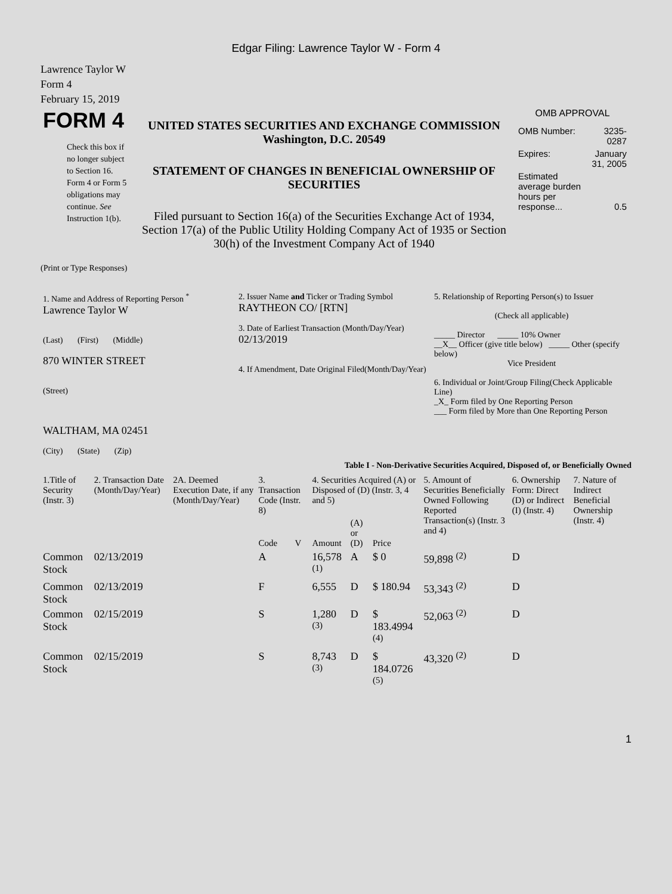Edgar Filing: Lawrence Taylor W - Form 4
Lawrence Taylor W
Form 4
February 15, 2019
| FORM 4 Check this box if no longer subject to Section 16. Form 4 or Form 5 obligations may continue. See Instruction 1(b). | UNITED STATES SECURITIES AND EXCHANGE COMMISSION Washington, D.C. 20549 STATEMENT OF CHANGES IN BENEFICIAL OWNERSHIP OF SECURITIES Filed pursuant to Section 16(a) of the Securities Exchange Act of 1934, Section 17(a) of the Public Utility Holding Company Act of 1935 or Section 30(h) of the Investment Company Act of 1940 | OMB APPROVAL / OMB Number: / 3235-0287 / / Expires: / January 31, 2005 / / Estimated average burden hours per response... / 0.5 / |
(Print or Type Responses)
| 1. Name and Address of Reporting Person <sup>*</sup> Lawrence Taylor W (Last) (First) (Middle) 870 WINTER STREET (Street) WALTHAM, MA 02451 (City) (State) (Zip) | 2. Issuer Name and Ticker or Trading Symbol RAYTHEON CO/ [RTN] 3. Date of Earliest Transaction (Month/Day/Year) 02/13/2019 4. If Amendment, Date Original Filed(Month/Day/Year) | 5. Relationship of Reporting Person(s) to Issuer (Check all applicable) _____ Director _____ 10% Owner __X__ Officer (give title below) _____ Other (specify below) Vice President 6. Individual or Joint/Group Filing(Check Applicable Line) _X_ Form filed by One Reporting Person ___ Form filed by More than One Reporting Person |
Table I - Non-Derivative Securities Acquired, Disposed of, or Beneficially Owned
| 1.Title of Security (Instr. 3) | 2. Transaction Date (Month/Day/Year) | 2A. Deemed Execution Date, if any (Month/Day/Year) | 3. Transaction Code (Instr. 8) | | 4. Securities Acquired (A) or Disposed of (D) (Instr. 3, 4 and 5) | | | 5. Amount of Securities Beneficially Owned Following Reported Transaction(s) (Instr. 3 and 4) | 6. Ownership Form: Direct (D) or Indirect (I) (Instr. 4) | 7. Nature of Indirect Beneficial Ownership (Instr. 4) |
| --- | --- | --- | --- | --- | --- | --- | --- | --- | --- | --- |
| | | | Code | V | Amount | (A) or (D) | Price | | | |
| Common Stock | 02/13/2019 | | A | | 16,578 <sup>(1)</sup> | A | $ 0 | 59,898 <sup>(2)</sup> | D | |
| Common Stock | 02/13/2019 | | F | | 6,555 | D | $ 180.94 | 53,343 <sup>(2)</sup> | D | |
| Common Stock | 02/15/2019 | | S | | 1,280 <sup>(3)</sup> | D | $ 183.4994 <sup>(4)</sup> | 52,063 <sup>(2)</sup> | D | |
| Common Stock | 02/15/2019 | | S | | 8,743 <sup>(3)</sup> | D | $ 184.0726 <sup>(5)</sup> | 43,320 <sup>(2)</sup> | D | |
1